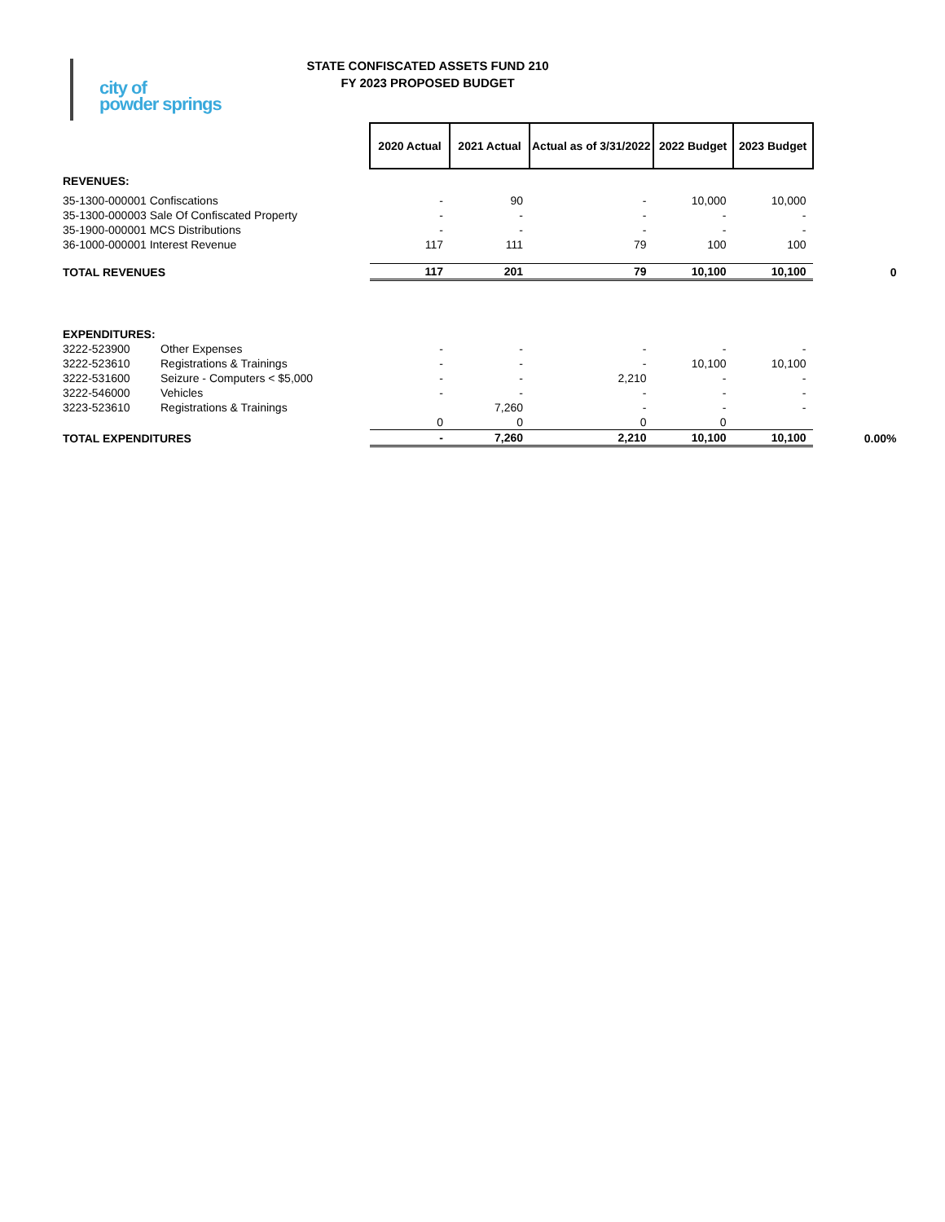city of
powder springs
STATE CONFISCATED ASSETS FUND 210
FY 2023 PROPOSED BUDGET
| | | 2020 Actual | 2021 Actual | Actual as of 3/31/2022 | 2022 Budget | 2023 Budget | |
| REVENUES: | | | | | | | |
| 35-1300-000001 Confiscations | | - | 90 | - | 10,000 | 10,000 | |
| 35-1300-000003 Sale Of Confiscated Property | | - | - | - | - | - | |
| 35-1900-000001 MCS Distributions | | - | - | - | - | - | |
| 36-1000-000001 Interest Revenue | | 117 | 111 | 79 | 100 | 100 | |
| TOTAL REVENUES | | 117 | 201 | 79 | 10,100 | 10,100 | 0 |
| EXPENDITURES: | | | | | | | |
| 3222-523900 | Other Expenses | - | - | - | - | - | |
| 3222-523610 | Registrations & Trainings | - | - | - | 10,100 | 10,100 | |
| 3222-531600 | Seizure - Computers < $5,000 | - | - | 2,210 | - | - | |
| 3222-546000 | Vehicles | - | - | - | - | - | |
| 3223-523610 | Registrations & Trainings | | 7,260 | - | - | - | |
| | | 0 | 0 | 0 | 0 | | |
| TOTAL EXPENDITURES | | - | 7,260 | 2,210 | 10,100 | 10,100 | 0.00% |